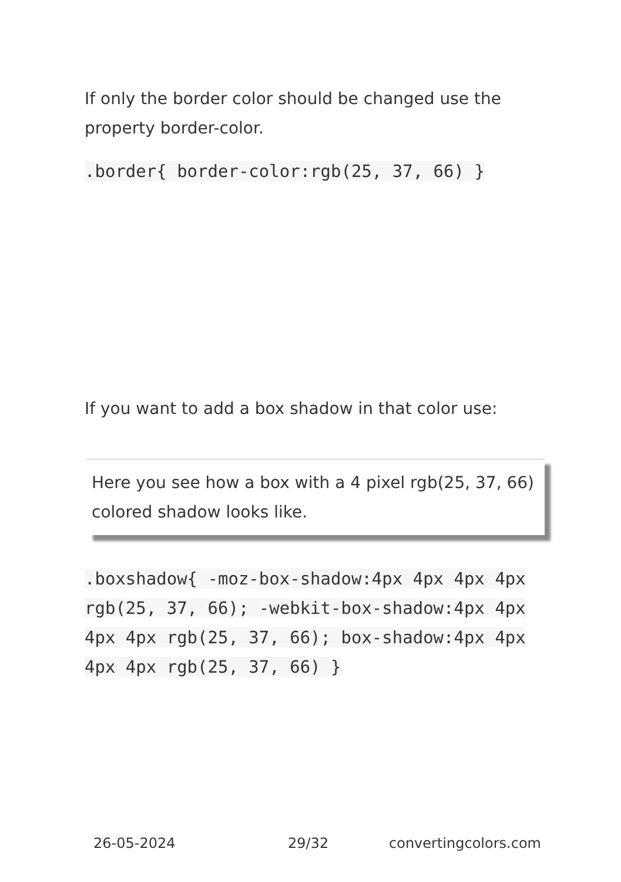If only the border color should be changed use the property border-color.
.border{ border-color:rgb(25, 37, 66) }
If you want to add a box shadow in that color use:
Here you see how a box with a 4 pixel rgb(25, 37, 66) colored shadow looks like.
.boxshadow{ -moz-box-shadow:4px 4px 4px 4px rgb(25, 37, 66); -webkit-box-shadow:4px 4px 4px 4px rgb(25, 37, 66); box-shadow:4px 4px 4px 4px rgb(25, 37, 66) }
26-05-2024 29/32 convertingcolors.com